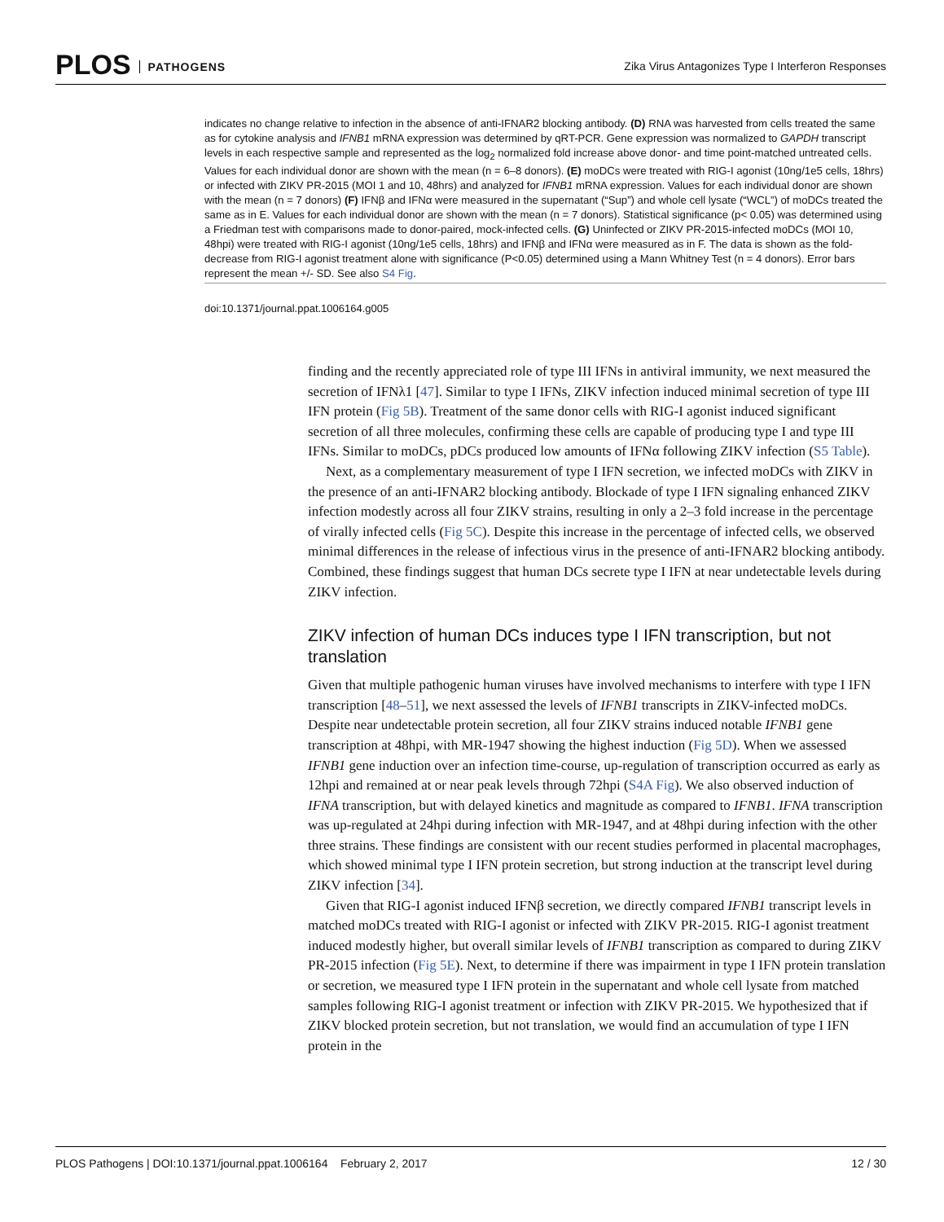PLOS PATHOGENS
Zika Virus Antagonizes Type I Interferon Responses
indicates no change relative to infection in the absence of anti-IFNAR2 blocking antibody. (D) RNA was harvested from cells treated the same as for cytokine analysis and IFNB1 mRNA expression was determined by qRT-PCR. Gene expression was normalized to GAPDH transcript levels in each respective sample and represented as the log<sub>2</sub> normalized fold increase above donor- and time point-matched untreated cells. Values for each individual donor are shown with the mean (n = 6–8 donors). (E) moDCs were treated with RIG-I agonist (10ng/1e5 cells, 18hrs) or infected with ZIKV PR-2015 (MOI 1 and 10, 48hrs) and analyzed for IFNB1 mRNA expression. Values for each individual donor are shown with the mean (n = 7 donors) (F) IFNβ and IFNα were measured in the supernatant (“Sup”) and whole cell lysate (“WCL”) of moDCs treated the same as in E. Values for each individual donor are shown with the mean (n = 7 donors). Statistical significance (p< 0.05) was determined using a Friedman test with comparisons made to donor-paired, mock-infected cells. (G) Uninfected or ZIKV PR-2015-infected moDCs (MOI 10, 48hpi) were treated with RIG-I agonist (10ng/1e5 cells, 18hrs) and IFNβ and IFNα were measured as in F. The data is shown as the fold-decrease from RIG-I agonist treatment alone with significance (P<0.05) determined using a Mann Whitney Test (n = 4 donors). Error bars represent the mean +/- SD. See also S4 Fig.
doi:10.1371/journal.ppat.1006164.g005
finding and the recently appreciated role of type III IFNs in antiviral immunity, we next measured the secretion of IFNλ1 [47]. Similar to type I IFNs, ZIKV infection induced minimal secretion of type III IFN protein (Fig 5B). Treatment of the same donor cells with RIG-I agonist induced significant secretion of all three molecules, confirming these cells are capable of producing type I and type III IFNs. Similar to moDCs, pDCs produced low amounts of IFNα following ZIKV infection (S5 Table).
Next, as a complementary measurement of type I IFN secretion, we infected moDCs with ZIKV in the presence of an anti-IFNAR2 blocking antibody. Blockade of type I IFN signaling enhanced ZIKV infection modestly across all four ZIKV strains, resulting in only a 2–3 fold increase in the percentage of virally infected cells (Fig 5C). Despite this increase in the percentage of infected cells, we observed minimal differences in the release of infectious virus in the presence of anti-IFNAR2 blocking antibody. Combined, these findings suggest that human DCs secrete type I IFN at near undetectable levels during ZIKV infection.
ZIKV infection of human DCs induces type I IFN transcription, but not translation
Given that multiple pathogenic human viruses have involved mechanisms to interfere with type I IFN transcription [48–51], we next assessed the levels of IFNB1 transcripts in ZIKV-infected moDCs. Despite near undetectable protein secretion, all four ZIKV strains induced notable IFNB1 gene transcription at 48hpi, with MR-1947 showing the highest induction (Fig 5D). When we assessed IFNB1 gene induction over an infection time-course, up-regulation of transcription occurred as early as 12hpi and remained at or near peak levels through 72hpi (S4A Fig). We also observed induction of IFNA transcription, but with delayed kinetics and magnitude as compared to IFNB1. IFNA transcription was up-regulated at 24hpi during infection with MR-1947, and at 48hpi during infection with the other three strains. These findings are consistent with our recent studies performed in placental macrophages, which showed minimal type I IFN protein secretion, but strong induction at the transcript level during ZIKV infection [34].
Given that RIG-I agonist induced IFNβ secretion, we directly compared IFNB1 transcript levels in matched moDCs treated with RIG-I agonist or infected with ZIKV PR-2015. RIG-I agonist treatment induced modestly higher, but overall similar levels of IFNB1 transcription as compared to during ZIKV PR-2015 infection (Fig 5E). Next, to determine if there was impairment in type I IFN protein translation or secretion, we measured type I IFN protein in the supernatant and whole cell lysate from matched samples following RIG-I agonist treatment or infection with ZIKV PR-2015. We hypothesized that if ZIKV blocked protein secretion, but not translation, we would find an accumulation of type I IFN protein in the
PLOS Pathogens | DOI:10.1371/journal.ppat.1006164 February 2, 2017 12 / 30